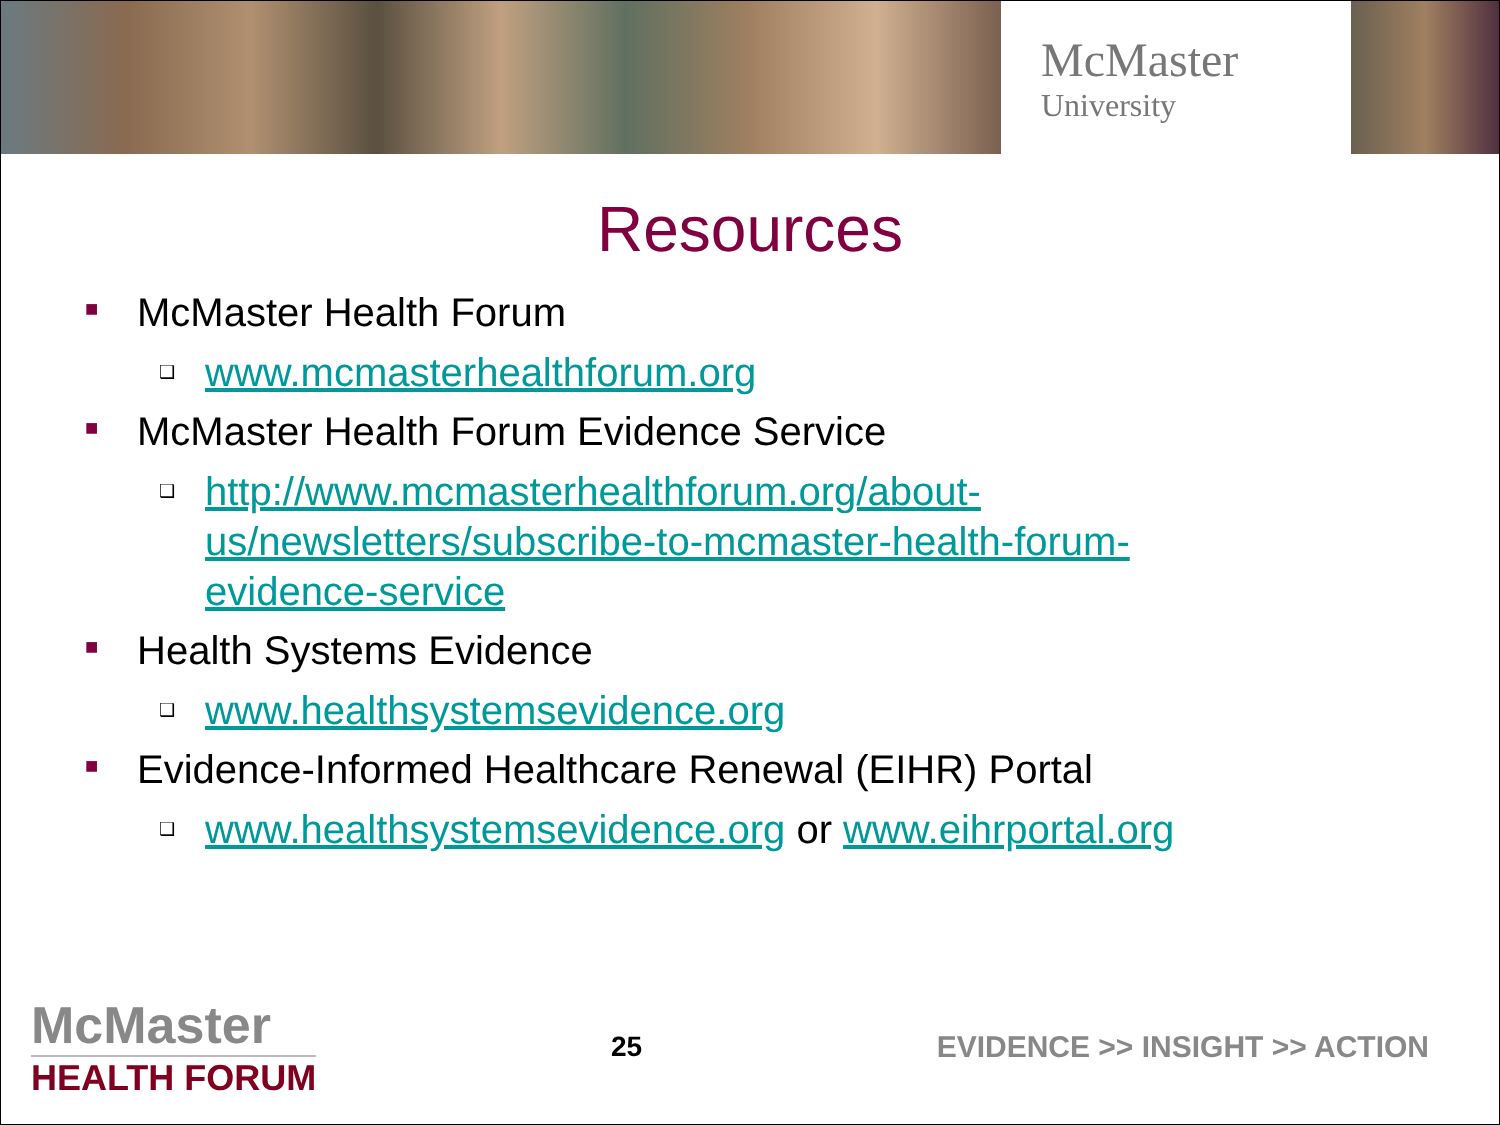McMaster
University
Resources
■ McMaster Health Forum
❑ www.mcmasterhealthforum.org
■ McMaster Health Forum Evidence Service
❑ http://www.mcmasterhealthforum.org/about-
us/newsletters/subscribe-to-mcmaster-health-forum-
evidence-service
■ Health Systems Evidence
❑ www.healthsystemsevidence.org
■ Evidence-Informed Healthcare Renewal (EIHR) Portal
❑ www.healthsystemsevidence.org or www.eihrportal.org
McMaster
HEALTH FORUM
25 EVIDENCE >> INSIGHT >> ACTION